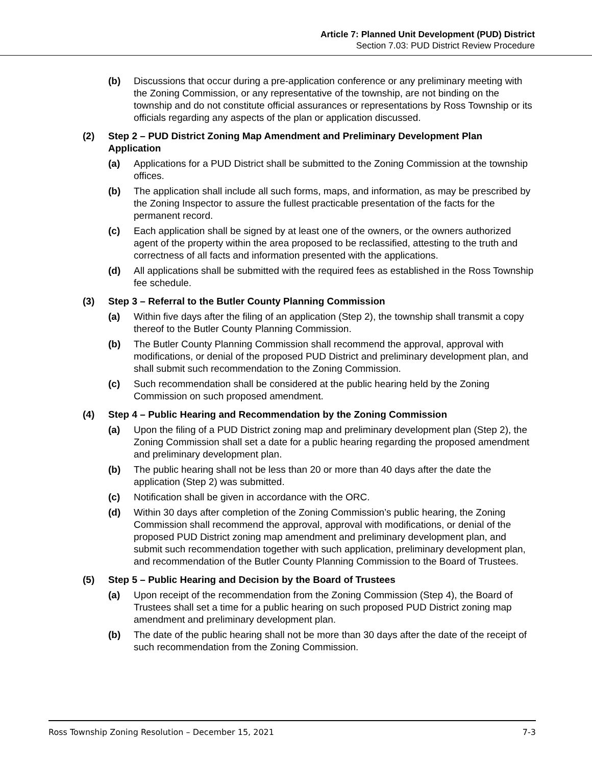Article 7: Planned Unit Development (PUD) District
Section 7.03: PUD District Review Procedure
(b) Discussions that occur during a pre-application conference or any preliminary meeting with the Zoning Commission, or any representative of the township, are not binding on the township and do not constitute official assurances or representations by Ross Township or its officials regarding any aspects of the plan or application discussed.
(2) Step 2 – PUD District Zoning Map Amendment and Preliminary Development Plan Application
(a) Applications for a PUD District shall be submitted to the Zoning Commission at the township offices.
(b) The application shall include all such forms, maps, and information, as may be prescribed by the Zoning Inspector to assure the fullest practicable presentation of the facts for the permanent record.
(c) Each application shall be signed by at least one of the owners, or the owners authorized agent of the property within the area proposed to be reclassified, attesting to the truth and correctness of all facts and information presented with the applications.
(d) All applications shall be submitted with the required fees as established in the Ross Township fee schedule.
(3) Step 3 – Referral to the Butler County Planning Commission
(a) Within five days after the filing of an application (Step 2), the township shall transmit a copy thereof to the Butler County Planning Commission.
(b) The Butler County Planning Commission shall recommend the approval, approval with modifications, or denial of the proposed PUD District and preliminary development plan, and shall submit such recommendation to the Zoning Commission.
(c) Such recommendation shall be considered at the public hearing held by the Zoning Commission on such proposed amendment.
(4) Step 4 – Public Hearing and Recommendation by the Zoning Commission
(a) Upon the filing of a PUD District zoning map and preliminary development plan (Step 2), the Zoning Commission shall set a date for a public hearing regarding the proposed amendment and preliminary development plan.
(b) The public hearing shall not be less than 20 or more than 40 days after the date the application (Step 2) was submitted.
(c) Notification shall be given in accordance with the ORC.
(d) Within 30 days after completion of the Zoning Commission’s public hearing, the Zoning Commission shall recommend the approval, approval with modifications, or denial of the proposed PUD District zoning map amendment and preliminary development plan, and submit such recommendation together with such application, preliminary development plan, and recommendation of the Butler County Planning Commission to the Board of Trustees.
(5) Step 5 – Public Hearing and Decision by the Board of Trustees
(a) Upon receipt of the recommendation from the Zoning Commission (Step 4), the Board of Trustees shall set a time for a public hearing on such proposed PUD District zoning map amendment and preliminary development plan.
(b) The date of the public hearing shall not be more than 30 days after the date of the receipt of such recommendation from the Zoning Commission.
Ross Township Zoning Resolution – December 15, 2021 7-3